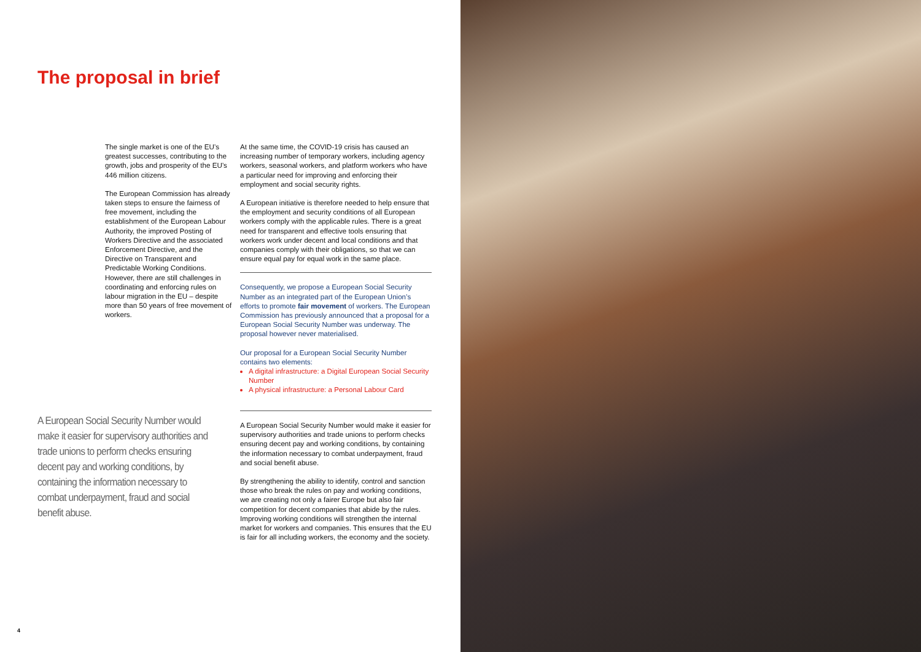The proposal in brief
The single market is one of the EU’s greatest successes, contributing to the growth, jobs and prosperity of the EU’s 446 million citizens.
The European Commission has already taken steps to ensure the fairness of free movement, including the establishment of the European Labour Authority, the improved Posting of Workers Directive and the associated Enforcement Directive, and the Directive on Transparent and Predictable Working Conditions. However, there are still challenges in coordinating and enforcing rules on labour migration in the EU – despite more than 50 years of free movement of workers.
At the same time, the COVID-19 crisis has caused an increasing number of temporary workers, including agency workers, seasonal workers, and platform workers who have a particular need for improving and enforcing their employment and social security rights.
A European initiative is therefore needed to help ensure that the employment and security conditions of all European workers comply with the applicable rules. There is a great need for transparent and effective tools ensuring that workers work under decent and local conditions and that companies comply with their obligations, so that we can ensure equal pay for equal work in the same place.
Consequently, we propose a European Social Security Number as an integrated part of the European Union’s efforts to promote fair movement of workers. The European Commission has previously announced that a proposal for a European Social Security Number was underway. The proposal however never materialised.
Our proposal for a European Social Security Number contains two elements:
A digital infrastructure: a Digital European Social Security Number
A physical infrastructure: a Personal Labour Card
A European Social Security Number would make it easier for supervisory authorities and trade unions to perform checks ensuring decent pay and working conditions, by containing the information necessary to combat underpayment, fraud and social benefit abuse.
A European Social Security Number would make it easier for supervisory authorities and trade unions to perform checks ensuring decent pay and working conditions, by containing the information necessary to combat underpayment, fraud and social benefit abuse.
By strengthening the ability to identify, control and sanction those who break the rules on pay and working conditions, we are creating not only a fairer Europe but also fair competition for decent companies that abide by the rules. Improving working conditions will strengthen the internal market for workers and companies. This ensures that the EU is fair for all including workers, the economy and the society.
4